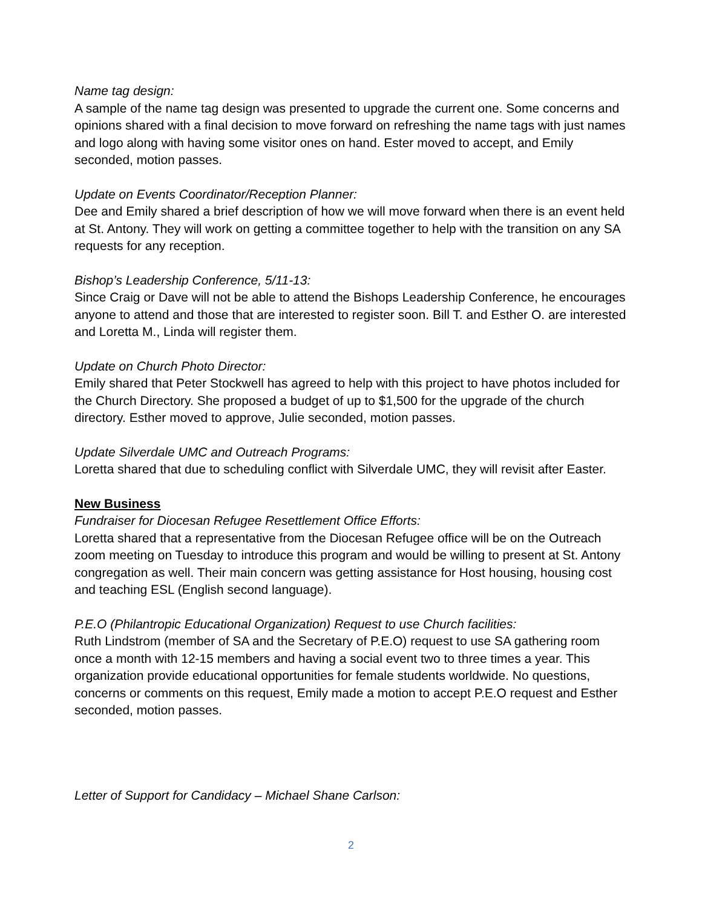Name tag design:
A sample of the name tag design was presented to upgrade the current one. Some concerns and opinions shared with a final decision to move forward on refreshing the name tags with just names and logo along with having some visitor ones on hand. Ester moved to accept, and Emily seconded, motion passes.
Update on Events Coordinator/Reception Planner:
Dee and Emily shared a brief description of how we will move forward when there is an event held at St. Antony. They will work on getting a committee together to help with the transition on any SA requests for any reception.
Bishop’s Leadership Conference, 5/11-13:
Since Craig or Dave will not be able to attend the Bishops Leadership Conference, he encourages anyone to attend and those that are interested to register soon. Bill T. and Esther O. are interested and Loretta M., Linda will register them.
Update on Church Photo Director:
Emily shared that Peter Stockwell has agreed to help with this project to have photos included for the Church Directory. She proposed a budget of up to $1,500 for the upgrade of the church directory. Esther moved to approve, Julie seconded, motion passes.
Update Silverdale UMC and Outreach Programs:
Loretta shared that due to scheduling conflict with Silverdale UMC, they will revisit after Easter.
New Business
Fundraiser for Diocesan Refugee Resettlement Office Efforts:
Loretta shared that a representative from the Diocesan Refugee office will be on the Outreach zoom meeting on Tuesday to introduce this program and would be willing to present at St. Antony congregation as well. Their main concern was getting assistance for Host housing, housing cost and teaching ESL (English second language).
P.E.O (Philantropic Educational Organization) Request to use Church facilities:
Ruth Lindstrom (member of SA and the Secretary of P.E.O) request to use SA gathering room once a month with 12-15 members and having a social event two to three times a year. This organization provide educational opportunities for female students worldwide. No questions, concerns or comments on this request, Emily made a motion to accept P.E.O request and Esther seconded, motion passes.
Letter of Support for Candidacy – Michael Shane Carlson:
2